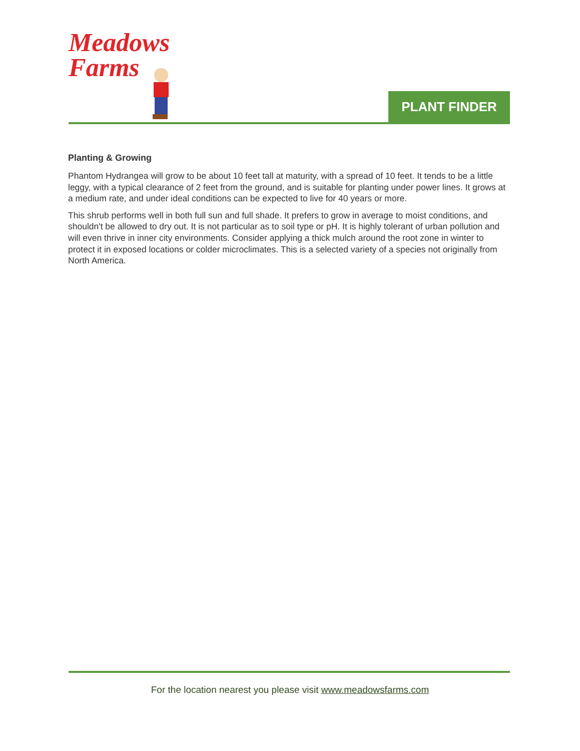Meadows
Farms
PLANT FINDER
Planting & Growing
Phantom Hydrangea will grow to be about 10 feet tall at maturity, with a spread of 10 feet. It tends to be a little leggy, with a typical clearance of 2 feet from the ground, and is suitable for planting under power lines. It grows at a medium rate, and under ideal conditions can be expected to live for 40 years or more.
This shrub performs well in both full sun and full shade. It prefers to grow in average to moist conditions, and shouldn't be allowed to dry out. It is not particular as to soil type or pH. It is highly tolerant of urban pollution and will even thrive in inner city environments. Consider applying a thick mulch around the root zone in winter to protect it in exposed locations or colder microclimates. This is a selected variety of a species not originally from North America.
For the location nearest you please visit www.meadowsfarms.com